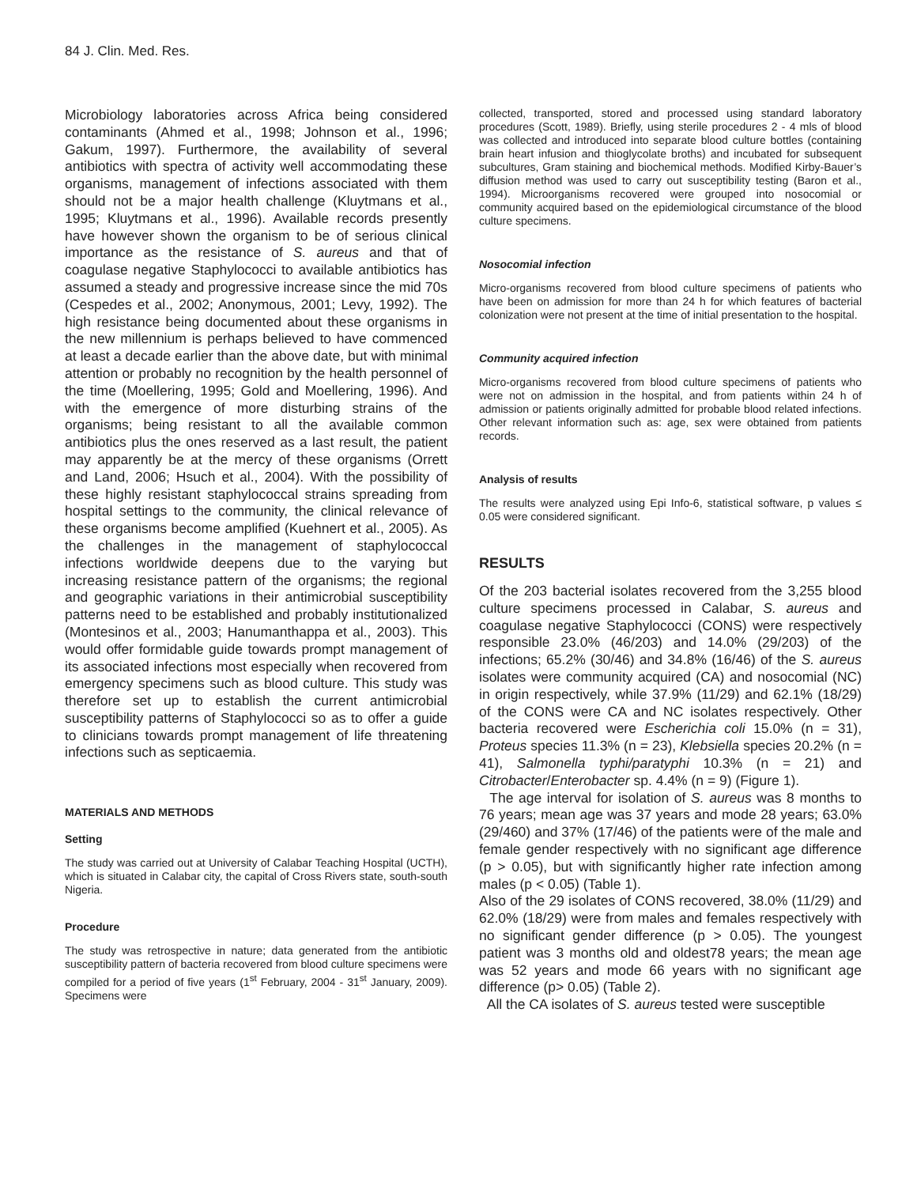84 J. Clin. Med. Res.
Microbiology laboratories across Africa being considered contaminants (Ahmed et al., 1998; Johnson et al., 1996; Gakum, 1997). Furthermore, the availability of several antibiotics with spectra of activity well accommodating these organisms, management of infections associated with them should not be a major health challenge (Kluytmans et al., 1995; Kluytmans et al., 1996). Available records presently have however shown the organism to be of serious clinical importance as the resistance of S. aureus and that of coagulase negative Staphylococci to available antibiotics has assumed a steady and progressive increase since the mid 70s (Cespedes et al., 2002; Anonymous, 2001; Levy, 1992). The high resistance being documented about these organisms in the new millennium is perhaps believed to have commenced at least a decade earlier than the above date, but with minimal attention or probably no recognition by the health personnel of the time (Moellering, 1995; Gold and Moellering, 1996). And with the emergence of more disturbing strains of the organisms; being resistant to all the available common antibiotics plus the ones reserved as a last result, the patient may apparently be at the mercy of these organisms (Orrett and Land, 2006; Hsuch et al., 2004). With the possibility of these highly resistant staphylococcal strains spreading from hospital settings to the community, the clinical relevance of these organisms become amplified (Kuehnert et al., 2005). As the challenges in the management of staphylococcal infections worldwide deepens due to the varying but increasing resistance pattern of the organisms; the regional and geographic variations in their antimicrobial susceptibility patterns need to be established and probably institutionalized (Montesinos et al., 2003; Hanumanthappa et al., 2003). This would offer formidable guide towards prompt management of its associated infections most especially when recovered from emergency specimens such as blood culture. This study was therefore set up to establish the current antimicrobial susceptibility patterns of Staphylococci so as to offer a guide to clinicians towards prompt management of life threatening infections such as septicaemia.
MATERIALS AND METHODS
Setting
The study was carried out at University of Calabar Teaching Hospital (UCTH), which is situated in Calabar city, the capital of Cross Rivers state, south-south Nigeria.
Procedure
The study was retrospective in nature; data generated from the antibiotic susceptibility pattern of bacteria recovered from blood culture specimens were compiled for a period of five years (1<sup>st</sup> February, 2004 - 31<sup>st</sup> January, 2009). Specimens were
collected, transported, stored and processed using standard laboratory procedures (Scott, 1989). Briefly, using sterile procedures 2 - 4 mls of blood was collected and introduced into separate blood culture bottles (containing brain heart infusion and thioglycolate broths) and incubated for subsequent subcultures, Gram staining and biochemical methods. Modified Kirby-Bauer’s diffusion method was used to carry out susceptibility testing (Baron et al., 1994). Microorganisms recovered were grouped into nosocomial or community acquired based on the epidemiological circumstance of the blood culture specimens.
Nosocomial infection
Micro-organisms recovered from blood culture specimens of patients who have been on admission for more than 24 h for which features of bacterial colonization were not present at the time of initial presentation to the hospital.
Community acquired infection
Micro-organisms recovered from blood culture specimens of patients who were not on admission in the hospital, and from patients within 24 h of admission or patients originally admitted for probable blood related infections. Other relevant information such as: age, sex were obtained from patients records.
Analysis of results
The results were analyzed using Epi Info-6, statistical software, p values ≤ 0.05 were considered significant.
RESULTS
Of the 203 bacterial isolates recovered from the 3,255 blood culture specimens processed in Calabar, S. aureus and coagulase negative Staphylococci (CONS) were respectively responsible 23.0% (46/203) and 14.0% (29/203) of the infections; 65.2% (30/46) and 34.8% (16/46) of the S. aureus isolates were community acquired (CA) and nosocomial (NC) in origin respectively, while 37.9% (11/29) and 62.1% (18/29) of the CONS were CA and NC isolates respectively. Other bacteria recovered were Escherichia coli 15.0% (n = 31), Proteus species 11.3% (n = 23), Klebsiella species 20.2% (n = 41), Salmonella typhi/paratyphi 10.3% (n = 21) and Citrobacter/Enterobacter sp. 4.4% (n = 9) (Figure 1).
The age interval for isolation of S. aureus was 8 months to 76 years; mean age was 37 years and mode 28 years; 63.0% (29/460) and 37% (17/46) of the patients were of the male and female gender respectively with no significant age difference (p > 0.05), but with significantly higher rate infection among males (p < 0.05) (Table 1).
Also of the 29 isolates of CONS recovered, 38.0% (11/29) and 62.0% (18/29) were from males and females respectively with no significant gender difference (p > 0.05). The youngest patient was 3 months old and oldest78 years; the mean age was 52 years and mode 66 years with no significant age difference (p> 0.05) (Table 2).
All the CA isolates of S. aureus tested were susceptible